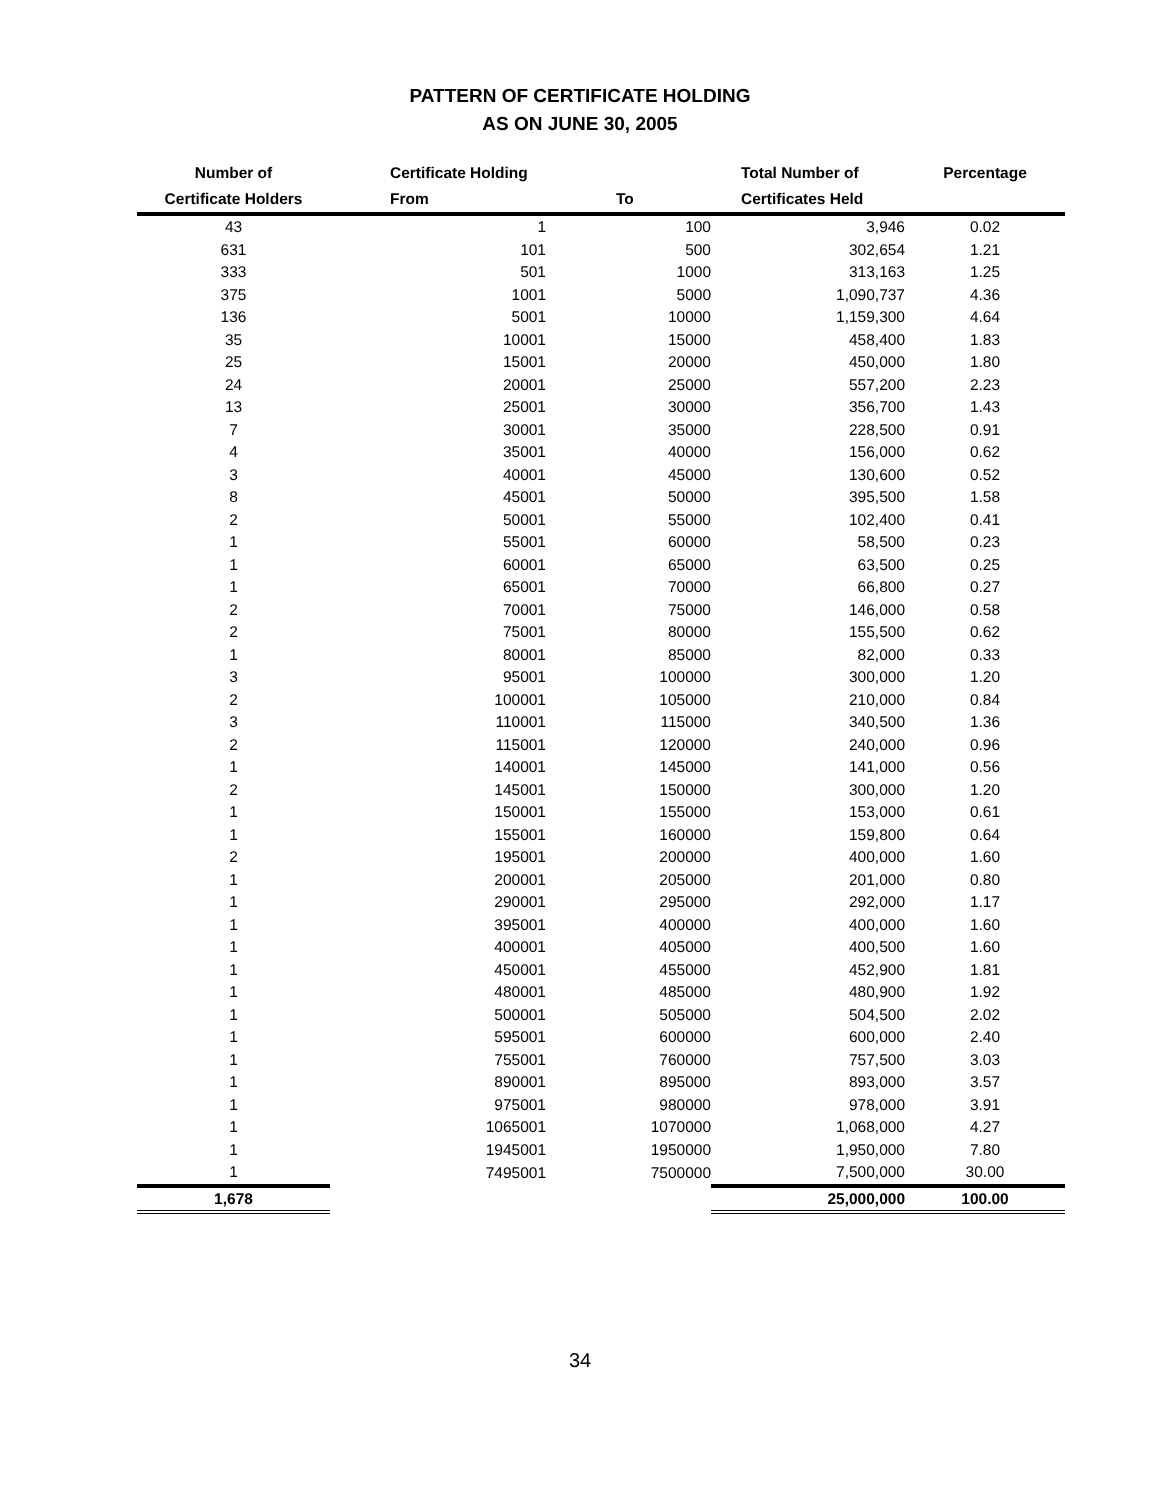PATTERN OF CERTIFICATE HOLDING
AS ON JUNE 30, 2005
| Number of | Certificate Holding | | Total Number of | Percentage |
| --- | --- | --- | --- | --- |
| Certificate Holders | From | To | Certificates Held | |
| 43 | 1 | 100 | 3,946 | 0.02 |
| 631 | 101 | 500 | 302,654 | 1.21 |
| 333 | 501 | 1000 | 313,163 | 1.25 |
| 375 | 1001 | 5000 | 1,090,737 | 4.36 |
| 136 | 5001 | 10000 | 1,159,300 | 4.64 |
| 35 | 10001 | 15000 | 458,400 | 1.83 |
| 25 | 15001 | 20000 | 450,000 | 1.80 |
| 24 | 20001 | 25000 | 557,200 | 2.23 |
| 13 | 25001 | 30000 | 356,700 | 1.43 |
| 7 | 30001 | 35000 | 228,500 | 0.91 |
| 4 | 35001 | 40000 | 156,000 | 0.62 |
| 3 | 40001 | 45000 | 130,600 | 0.52 |
| 8 | 45001 | 50000 | 395,500 | 1.58 |
| 2 | 50001 | 55000 | 102,400 | 0.41 |
| 1 | 55001 | 60000 | 58,500 | 0.23 |
| 1 | 60001 | 65000 | 63,500 | 0.25 |
| 1 | 65001 | 70000 | 66,800 | 0.27 |
| 2 | 70001 | 75000 | 146,000 | 0.58 |
| 2 | 75001 | 80000 | 155,500 | 0.62 |
| 1 | 80001 | 85000 | 82,000 | 0.33 |
| 3 | 95001 | 100000 | 300,000 | 1.20 |
| 2 | 100001 | 105000 | 210,000 | 0.84 |
| 3 | 110001 | 115000 | 340,500 | 1.36 |
| 2 | 115001 | 120000 | 240,000 | 0.96 |
| 1 | 140001 | 145000 | 141,000 | 0.56 |
| 2 | 145001 | 150000 | 300,000 | 1.20 |
| 1 | 150001 | 155000 | 153,000 | 0.61 |
| 1 | 155001 | 160000 | 159,800 | 0.64 |
| 2 | 195001 | 200000 | 400,000 | 1.60 |
| 1 | 200001 | 205000 | 201,000 | 0.80 |
| 1 | 290001 | 295000 | 292,000 | 1.17 |
| 1 | 395001 | 400000 | 400,000 | 1.60 |
| 1 | 400001 | 405000 | 400,500 | 1.60 |
| 1 | 450001 | 455000 | 452,900 | 1.81 |
| 1 | 480001 | 485000 | 480,900 | 1.92 |
| 1 | 500001 | 505000 | 504,500 | 2.02 |
| 1 | 595001 | 600000 | 600,000 | 2.40 |
| 1 | 755001 | 760000 | 757,500 | 3.03 |
| 1 | 890001 | 895000 | 893,000 | 3.57 |
| 1 | 975001 | 980000 | 978,000 | 3.91 |
| 1 | 1065001 | 1070000 | 1,068,000 | 4.27 |
| 1 | 1945001 | 1950000 | 1,950,000 | 7.80 |
| 1 | 7495001 | 7500000 | 7,500,000 | 30.00 |
| 1,678 | | | 25,000,000 | 100.00 |
34